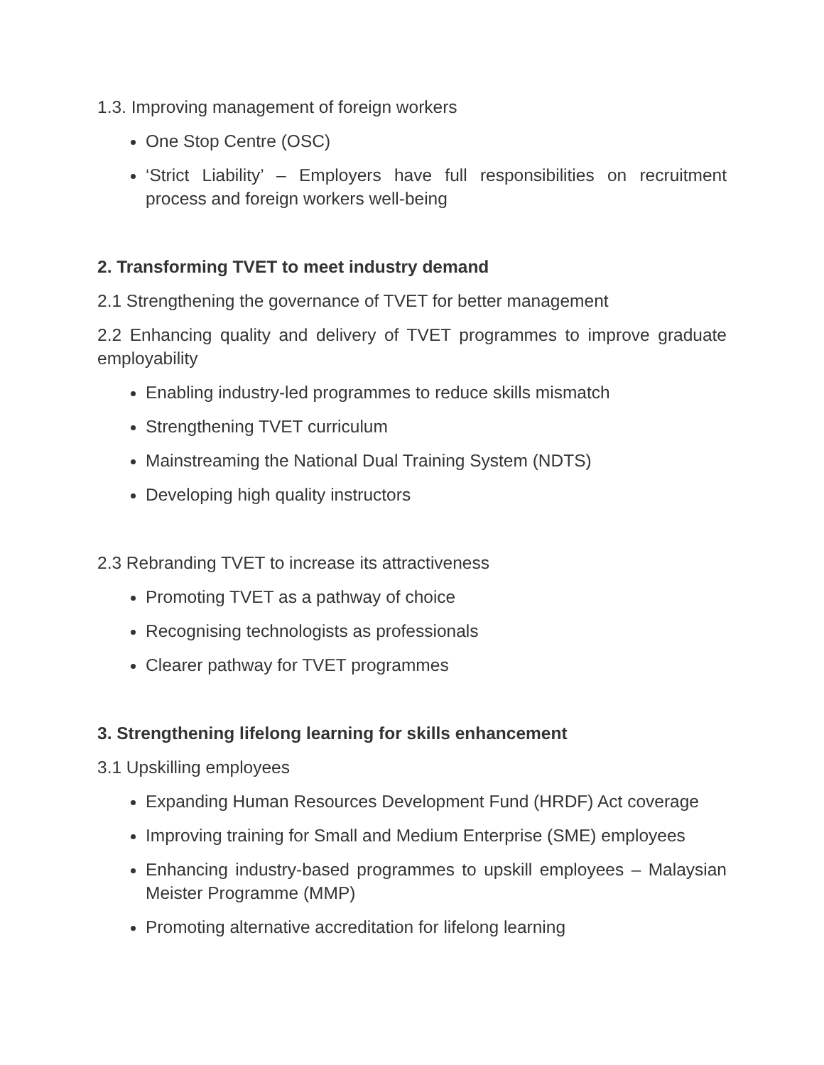1.3. Improving management of foreign workers
One Stop Centre (OSC)
‘Strict Liability’ – Employers have full responsibilities on recruitment process and foreign workers well-being
2. Transforming TVET to meet industry demand
2.1 Strengthening the governance of TVET for better management
2.2 Enhancing quality and delivery of TVET programmes to improve graduate employability
Enabling industry-led programmes to reduce skills mismatch
Strengthening TVET curriculum
Mainstreaming the National Dual Training System (NDTS)
Developing high quality instructors
2.3 Rebranding TVET to increase its attractiveness
Promoting TVET as a pathway of choice
Recognising technologists as professionals
Clearer pathway for TVET programmes
3. Strengthening lifelong learning for skills enhancement
3.1 Upskilling employees
Expanding Human Resources Development Fund (HRDF) Act coverage
Improving training for Small and Medium Enterprise (SME) employees
Enhancing industry-based programmes to upskill employees – Malaysian Meister Programme (MMP)
Promoting alternative accreditation for lifelong learning